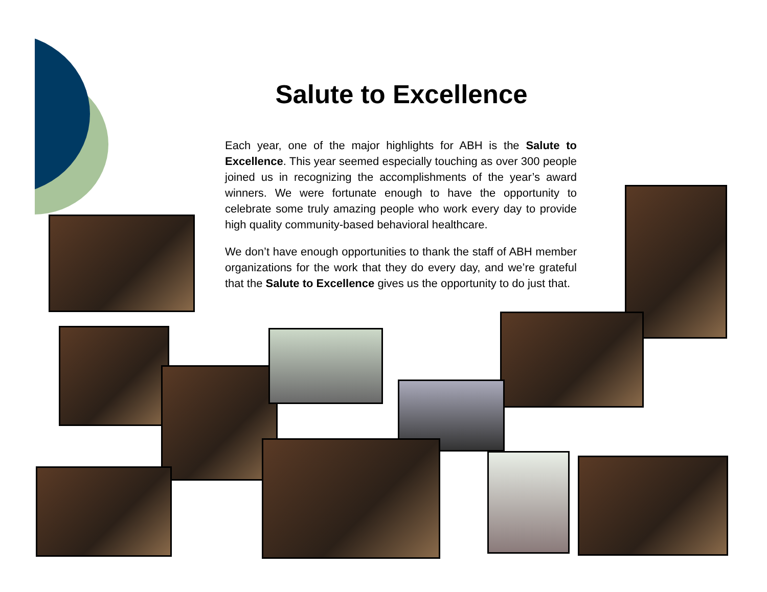Salute to Excellence
Each year, one of the major highlights for ABH is the Salute to Excellence. This year seemed especially touching as over 300 people joined us in recognizing the accomplishments of the year’s award winners. We were fortunate enough to have the opportunity to celebrate some truly amazing people who work every day to provide high quality community-based behavioral healthcare.
We don’t have enough opportunities to thank the staff of ABH member organizations for the work that they do every day, and we’re grateful that the Salute to Excellence gives us the opportunity to do just that.